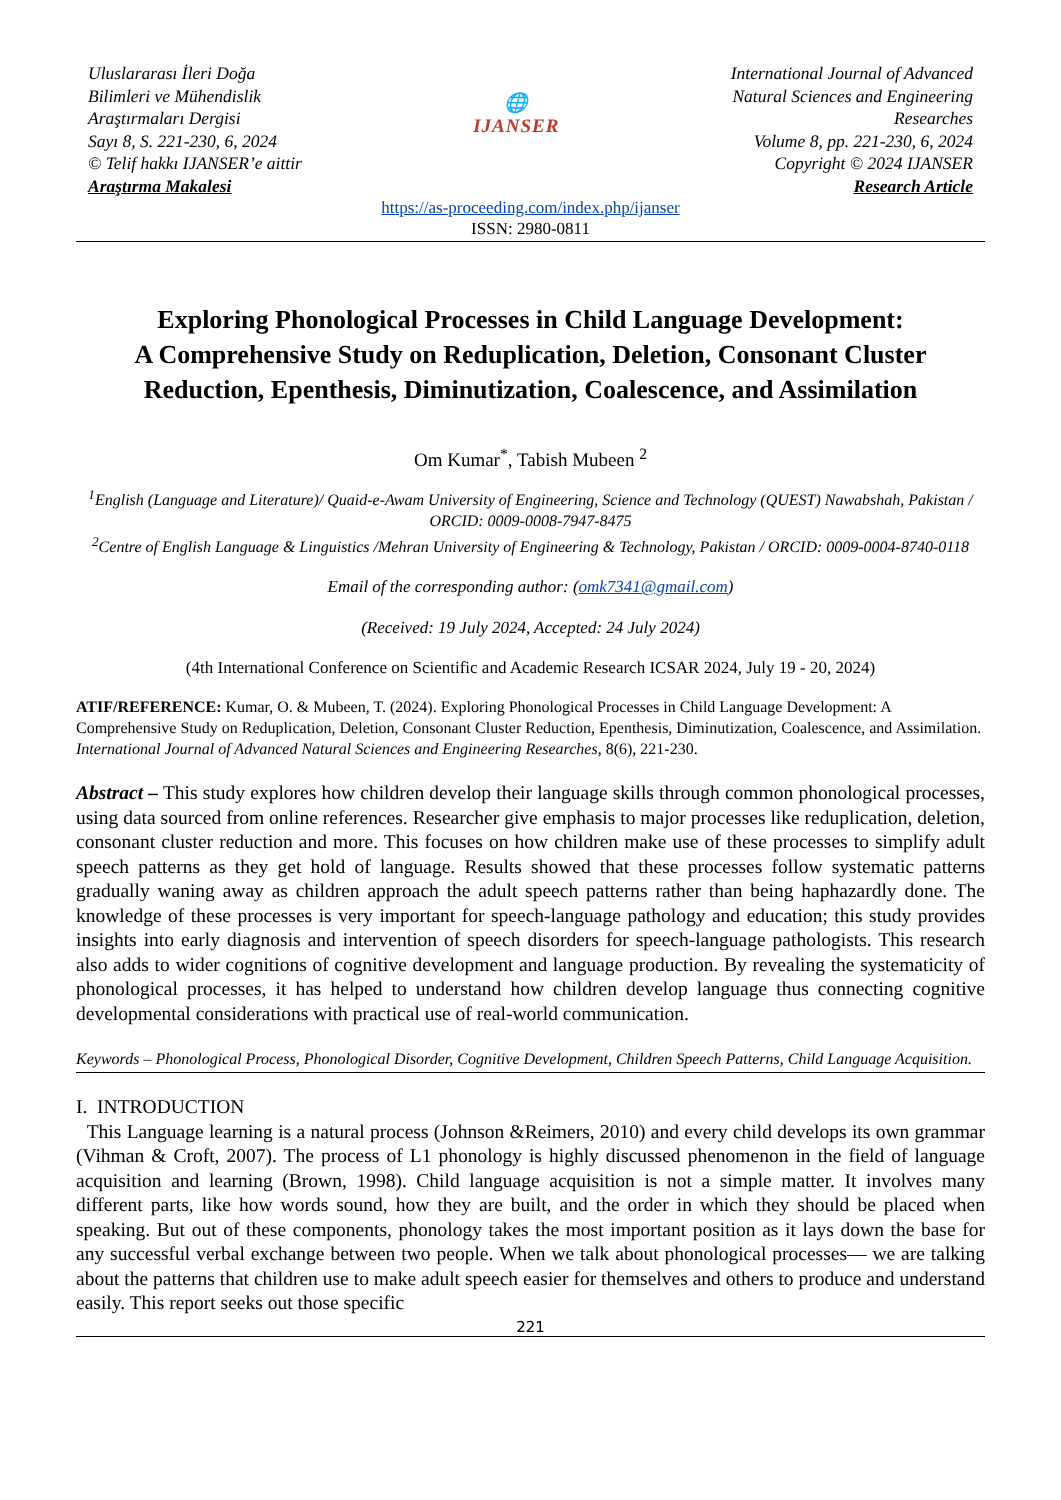Uluslararası İleri Doğa
Bilimleri ve Mühendislik
Araştırmaları Dergisi
Sayı 8, S. 221-230, 6, 2024
© Telif hakkı IJANSER’e aittir
Araştırma Makalesi
🌐
IJANSER
International Journal of Advanced
Natural Sciences and Engineering
Researches
Volume 8, pp. 221-230, 6, 2024
Copyright © 2024 IJANSER
Research Article
https://as-proceeding.com/index.php/ijanser
ISSN: 2980-0811
Exploring Phonological Processes in Child Language Development:
A Comprehensive Study on Reduplication, Deletion, Consonant Cluster Reduction, Epenthesis, Diminutization, Coalescence, and Assimilation
Om Kumar<sup>*</sup>, Tabish Mubeen <sup>2</sup>
<sup>1</sup> English (Language and Literature)/ Quaid-e-Awam University of Engineering, Science and Technology (QUEST) Nawabshah, Pakistan / ORCID: 0009-0008-7947-8475
<sup>2</sup> Centre of English Language & Linguistics /Mehran University of Engineering & Technology, Pakistan / ORCID: 0009-0004-8740-0118
Email of the corresponding author: (omk7341@gmail.com)
(Received: 19 July 2024, Accepted: 24 July 2024)
(4th International Conference on Scientific and Academic Research ICSAR 2024, July 19 - 20, 2024)
ATIF/REFERENCE: Kumar, O. & Mubeen, T. (2024). Exploring Phonological Processes in Child Language Development: A Comprehensive Study on Reduplication, Deletion, Consonant Cluster Reduction, Epenthesis, Diminutization, Coalescence, and Assimilation. International Journal of Advanced Natural Sciences and Engineering Researches, 8(6), 221-230.
Abstract – This study explores how children develop their language skills through common phonological processes, using data sourced from online references. Researcher give emphasis to major processes like reduplication, deletion, consonant cluster reduction and more. This focuses on how children make use of these processes to simplify adult speech patterns as they get hold of language. Results showed that these processes follow systematic patterns gradually waning away as children approach the adult speech patterns rather than being haphazardly done. The knowledge of these processes is very important for speech-language pathology and education; this study provides insights into early diagnosis and intervention of speech disorders for speech-language pathologists. This research also adds to wider cognitions of cognitive development and language production. By revealing the systematicity of phonological processes, it has helped to understand how children develop language thus connecting cognitive developmental considerations with practical use of real-world communication.
Keywords – Phonological Process, Phonological Disorder, Cognitive Development, Children Speech Patterns, Child Language Acquisition.
I. INTRODUCTION
This Language learning is a natural process (Johnson &Reimers, 2010) and every child develops its own grammar (Vihman & Croft, 2007). The process of L1 phonology is highly discussed phenomenon in the field of language acquisition and learning (Brown, 1998). Child language acquisition is not a simple matter. It involves many different parts, like how words sound, how they are built, and the order in which they should be placed when speaking. But out of these components, phonology takes the most important position as it lays down the base for any successful verbal exchange between two people. When we talk about phonological processes— we are talking about the patterns that children use to make adult speech easier for themselves and others to produce and understand easily. This report seeks out those specific
221